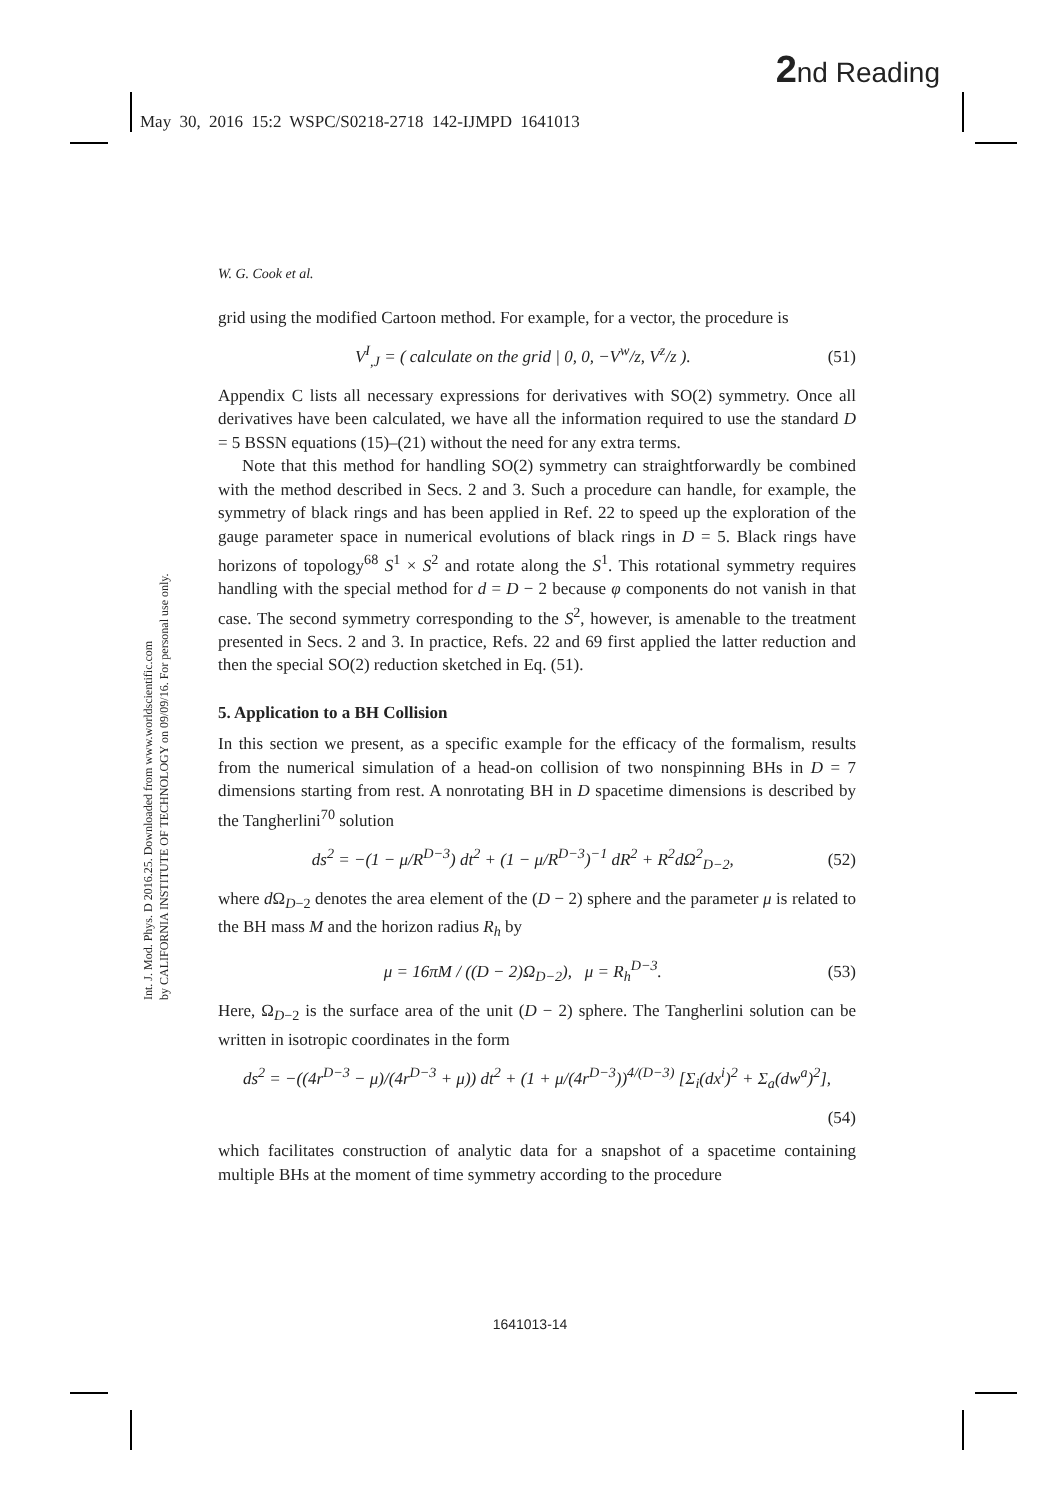2nd Reading
May 30, 2016 15:2 WSPC/S0218-2718 142-IJMPD 1641013
Int. J. Mod. Phys. D 2016.25. Downloaded from www.worldscientific.com
by CALIFORNIA INSTITUTE OF TECHNOLOGY on 09/09/16. For personal use only.
W. G. Cook et al.
grid using the modified Cartoon method. For example, for a vector, the procedure is
V<sup>I</sup><sub>,J</sub> = ( calculate on the grid | 0, 0, −V<sup>w</sup>/z, V<sup>z</sup>/z ). (51)
Appendix C lists all necessary expressions for derivatives with SO(2) symmetry. Once all derivatives have been calculated, we have all the information required to use the standard D = 5 BSSN equations (15)–(21) without the need for any extra terms.
Note that this method for handling SO(2) symmetry can straightforwardly be combined with the method described in Secs. 2 and 3. Such a procedure can handle, for example, the symmetry of black rings and has been applied in Ref. 22 to speed up the exploration of the gauge parameter space in numerical evolutions of black rings in D = 5. Black rings have horizons of topology<sup>68</sup> S<sup>1</sup> × S<sup>2</sup> and rotate along the S<sup>1</sup>. This rotational symmetry requires handling with the special method for d = D − 2 because φ components do not vanish in that case. The second symmetry corresponding to the S<sup>2</sup>, however, is amenable to the treatment presented in Secs. 2 and 3. In practice, Refs. 22 and 69 first applied the latter reduction and then the special SO(2) reduction sketched in Eq. (51).
5. Application to a BH Collision
In this section we present, as a specific example for the efficacy of the formalism, results from the numerical simulation of a head-on collision of two nonspinning BHs in D = 7 dimensions starting from rest. A nonrotating BH in D spacetime dimensions is described by the Tangherlini<sup>70</sup> solution
ds<sup>2</sup> = −(1 − μ/R<sup>D−3</sup>) dt<sup>2</sup> + (1 − μ/R<sup>D−3</sup>)<sup>−1</sup> dR<sup>2</sup> + R<sup>2</sup>dΩ<sup>2</sup><sub>D−2</sub>, (52)
where d Ω<sub>D−2</sub> denotes the area element of the (D − 2) sphere and the parameter μ is related to the BH mass M and the horizon radius R<sub>h</sub> by
μ = 16πM / ((D − 2)Ω<sub>D−2</sub>), μ = R<sub>h</sub><sup>D−3</sup>. (53)
Here, Ω<sub>D−2</sub> is the surface area of the unit (D − 2) sphere. The Tangherlini solution can be written in isotropic coordinates in the form
ds<sup>2</sup> = −((4r<sup>D−3</sup> − μ)/(4r<sup>D−3</sup> + μ)) dt<sup>2</sup> + (1 + μ/(4r<sup>D−3</sup>))<sup>4/(D−3)</sup> [Σ<sub>i</sub>(dx<sup>i</sup>)<sup>2</sup> + Σ<sub>a</sub>(dw<sup>a</sup>)<sup>2</sup>],
(54)
which facilitates construction of analytic data for a snapshot of a spacetime containing multiple BHs at the moment of time symmetry according to the procedure
1641013-14